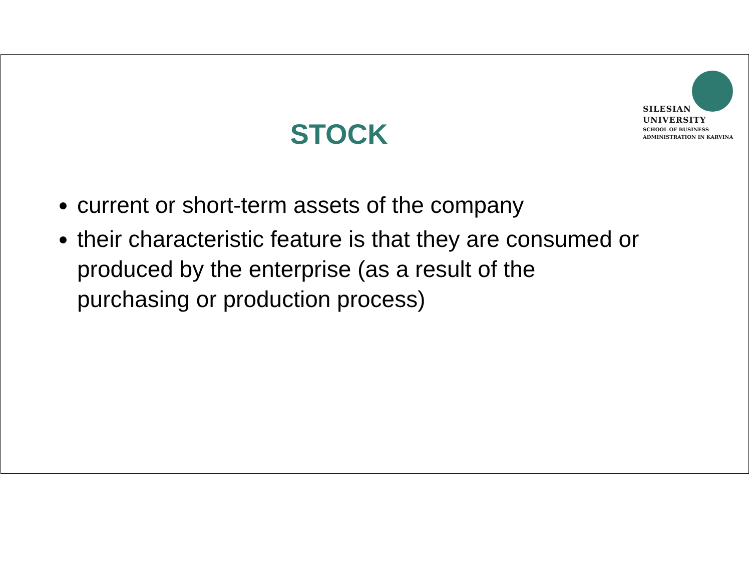SILESIAN
UNIVERSITY
SCHOOL OF BUSINESS
ADMINISTRATION IN KARVINA
STOCK
current or short-term assets of the company
their characteristic feature is that they are consumed or produced by the enterprise (as a result of the purchasing or production process)